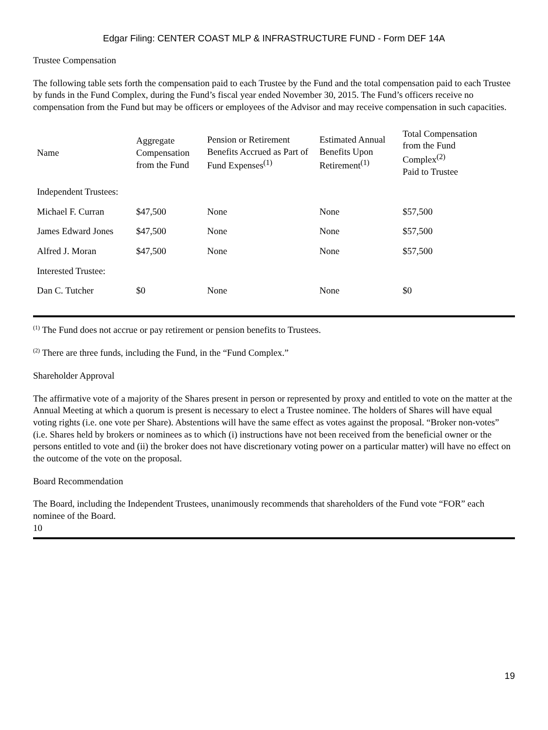Edgar Filing: CENTER COAST MLP & INFRASTRUCTURE FUND - Form DEF 14A
Trustee Compensation
The following table sets forth the compensation paid to each Trustee by the Fund and the total compensation paid to each Trustee by funds in the Fund Complex, during the Fund’s fiscal year ended November 30, 2015. The Fund’s officers receive no compensation from the Fund but may be officers or employees of the Advisor and may receive compensation in such capacities.
| Name | Aggregate Compensation from the Fund | Pension or Retirement Benefits Accrued as Part of Fund Expenses<sup>(1)</sup> | Estimated Annual Benefits Upon Retirement<sup>(1)</sup> | Total Compensation from the Fund Complex<sup>(2)</sup> Paid to Trustee |
| --- | --- | --- | --- | --- |
| Independent Trustees: | | | | |
| Michael F. Curran | $47,500 | None | None | $57,500 |
| James Edward Jones | $47,500 | None | None | $57,500 |
| Alfred J. Moran | $47,500 | None | None | $57,500 |
| Interested Trustee: | | | | |
| Dan C. Tutcher | $0 | None | None | $0 |
<sup>(1)</sup> The Fund does not accrue or pay retirement or pension benefits to Trustees.
<sup>(2)</sup> There are three funds, including the Fund, in the “Fund Complex.”
Shareholder Approval
The affirmative vote of a majority of the Shares present in person or represented by proxy and entitled to vote on the matter at the Annual Meeting at which a quorum is present is necessary to elect a Trustee nominee. The holders of Shares will have equal voting rights (i.e. one vote per Share). Abstentions will have the same effect as votes against the proposal. “Broker non-votes” (i.e. Shares held by brokers or nominees as to which (i) instructions have not been received from the beneficial owner or the persons entitled to vote and (ii) the broker does not have discretionary voting power on a particular matter) will have no effect on the outcome of the vote on the proposal.
Board Recommendation
The Board, including the Independent Trustees, unanimously recommends that shareholders of the Fund vote “FOR” each nominee of the Board.
10
19